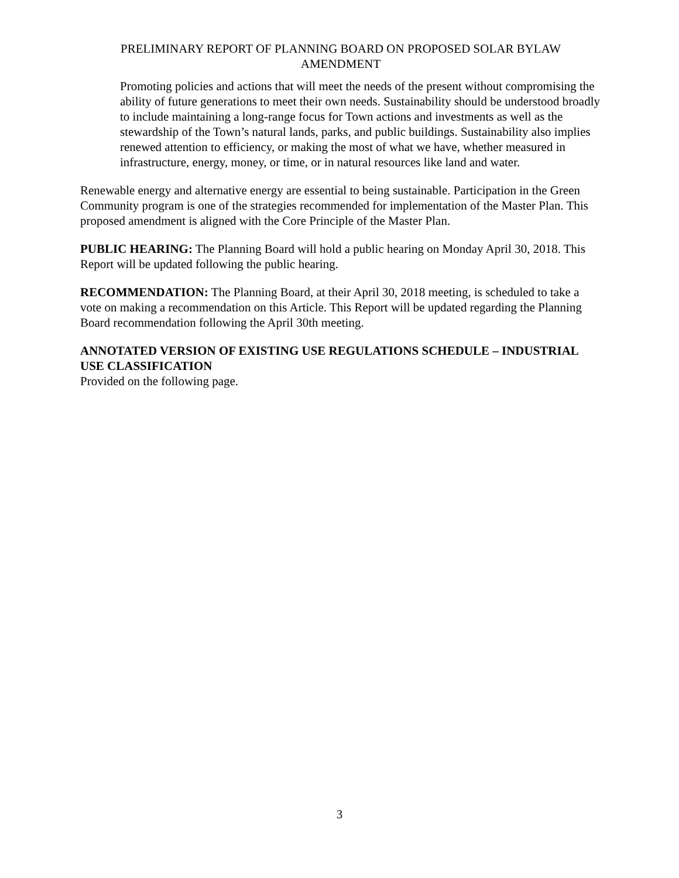PRELIMINARY REPORT OF PLANNING BOARD ON PROPOSED SOLAR BYLAW AMENDMENT
Promoting policies and actions that will meet the needs of the present without compromising the ability of future generations to meet their own needs. Sustainability should be understood broadly to include maintaining a long-range focus for Town actions and investments as well as the stewardship of the Town’s natural lands, parks, and public buildings. Sustainability also implies renewed attention to efficiency, or making the most of what we have, whether measured in infrastructure, energy, money, or time, or in natural resources like land and water.
Renewable energy and alternative energy are essential to being sustainable. Participation in the Green Community program is one of the strategies recommended for implementation of the Master Plan. This proposed amendment is aligned with the Core Principle of the Master Plan.
PUBLIC HEARING: The Planning Board will hold a public hearing on Monday April 30, 2018. This Report will be updated following the public hearing.
RECOMMENDATION: The Planning Board, at their April 30, 2018 meeting, is scheduled to take a vote on making a recommendation on this Article. This Report will be updated regarding the Planning Board recommendation following the April 30th meeting.
ANNOTATED VERSION OF EXISTING USE REGULATIONS SCHEDULE – INDUSTRIAL USE CLASSIFICATION
Provided on the following page.
3